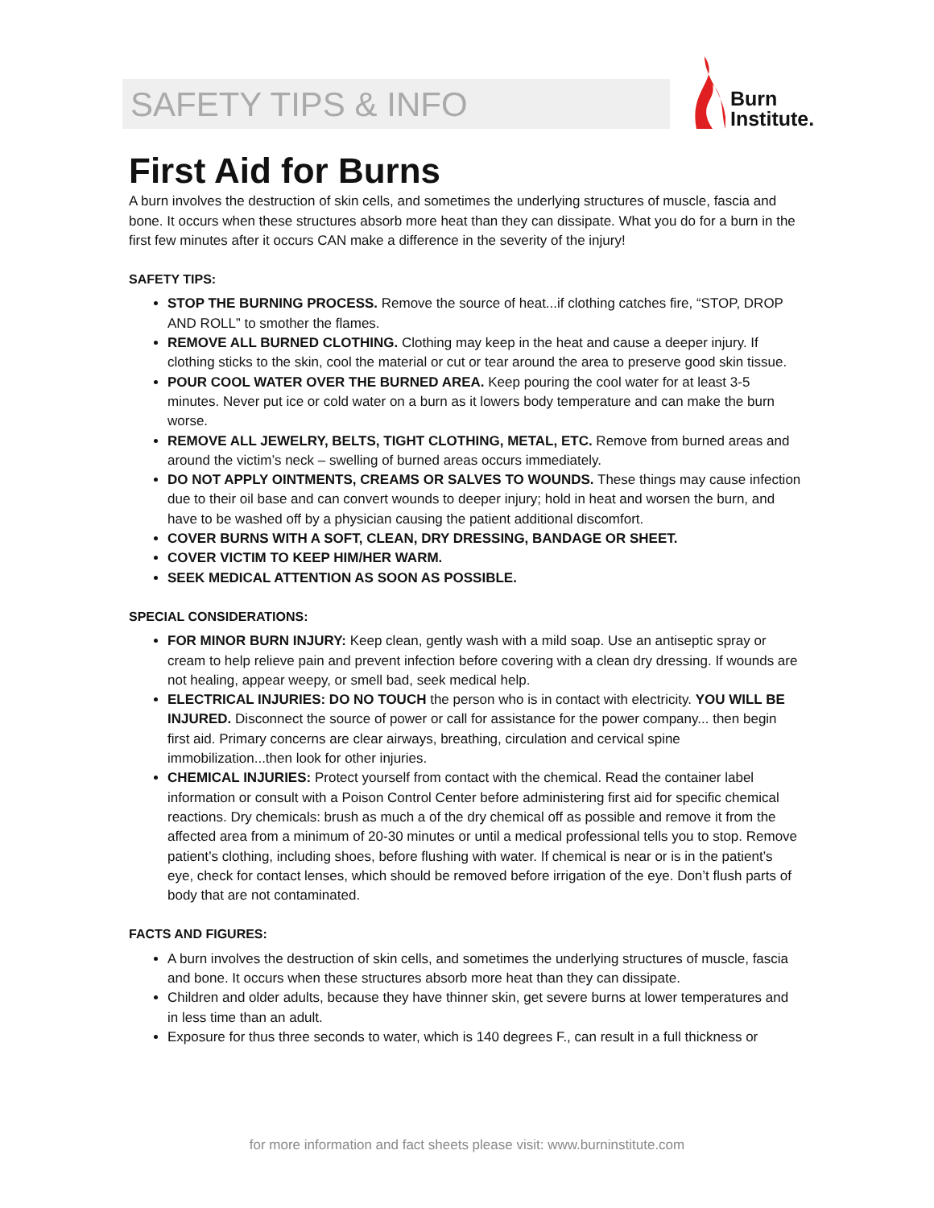SAFETY TIPS & INFO
Burn
Institute.
First Aid for Burns
A burn involves the destruction of skin cells, and sometimes the underlying structures of muscle, fascia and bone. It occurs when these structures absorb more heat than they can dissipate. What you do for a burn in the first few minutes after it occurs CAN make a difference in the severity of the injury!
SAFETY TIPS:
STOP THE BURNING PROCESS. Remove the source of heat...if clothing catches fire, “STOP, DROP AND ROLL” to smother the flames.
REMOVE ALL BURNED CLOTHING. Clothing may keep in the heat and cause a deeper injury. If clothing sticks to the skin, cool the material or cut or tear around the area to preserve good skin tissue.
POUR COOL WATER OVER THE BURNED AREA. Keep pouring the cool water for at least 3-5 minutes. Never put ice or cold water on a burn as it lowers body temperature and can make the burn worse.
REMOVE ALL JEWELRY, BELTS, TIGHT CLOTHING, METAL, ETC. Remove from burned areas and around the victim’s neck – swelling of burned areas occurs immediately.
DO NOT APPLY OINTMENTS, CREAMS OR SALVES TO WOUNDS. These things may cause infection due to their oil base and can convert wounds to deeper injury; hold in heat and worsen the burn, and have to be washed off by a physician causing the patient additional discomfort.
COVER BURNS WITH A SOFT, CLEAN, DRY DRESSING, BANDAGE OR SHEET.
COVER VICTIM TO KEEP HIM/HER WARM.
SEEK MEDICAL ATTENTION AS SOON AS POSSIBLE.
SPECIAL CONSIDERATIONS:
FOR MINOR BURN INJURY: Keep clean, gently wash with a mild soap. Use an antiseptic spray or cream to help relieve pain and prevent infection before covering with a clean dry dressing. If wounds are not healing, appear weepy, or smell bad, seek medical help.
ELECTRICAL INJURIES: DO NO TOUCH the person who is in contact with electricity. YOU WILL BE INJURED. Disconnect the source of power or call for assistance for the power company... then begin first aid. Primary concerns are clear airways, breathing, circulation and cervical spine immobilization...then look for other injuries.
CHEMICAL INJURIES: Protect yourself from contact with the chemical. Read the container label information or consult with a Poison Control Center before administering first aid for specific chemical reactions. Dry chemicals: brush as much a of the dry chemical off as possible and remove it from the affected area from a minimum of 20-30 minutes or until a medical professional tells you to stop. Remove patient’s clothing, including shoes, before flushing with water. If chemical is near or is in the patient’s eye, check for contact lenses, which should be removed before irrigation of the eye. Don’t flush parts of body that are not contaminated.
FACTS AND FIGURES:
A burn involves the destruction of skin cells, and sometimes the underlying structures of muscle, fascia and bone. It occurs when these structures absorb more heat than they can dissipate.
Children and older adults, because they have thinner skin, get severe burns at lower temperatures and in less time than an adult.
Exposure for thus three seconds to water, which is 140 degrees F., can result in a full thickness or
for more information and fact sheets please visit: www.burninstitute.com